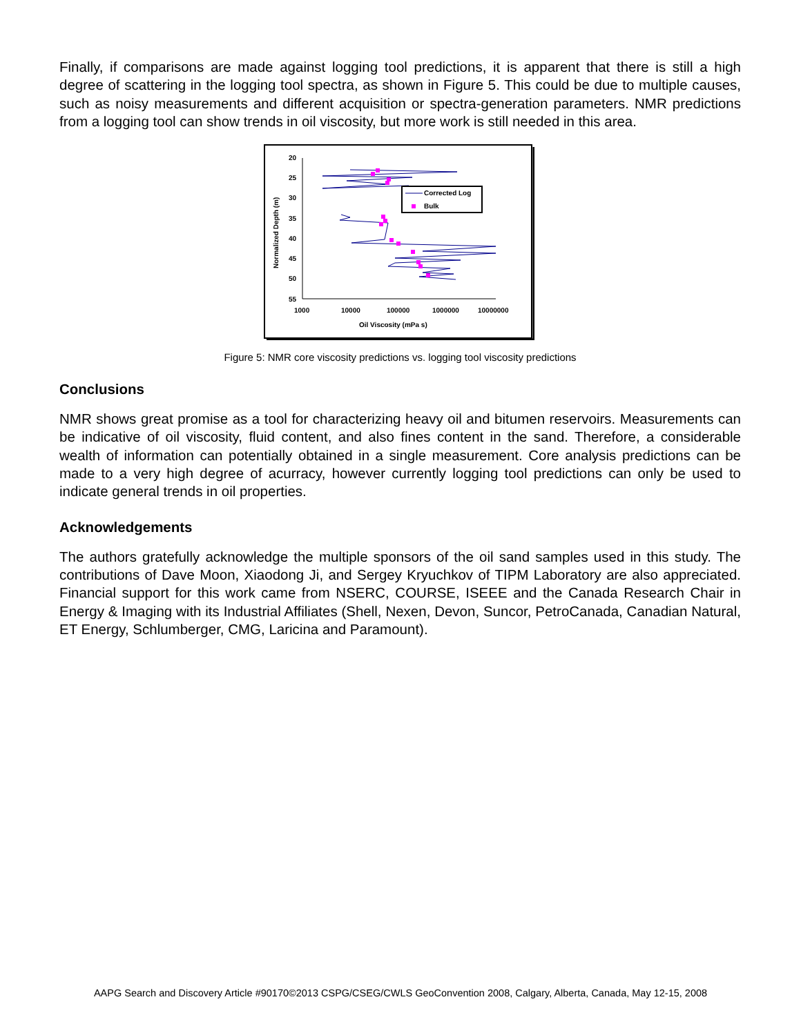Finally, if comparisons are made against logging tool predictions, it is apparent that there is still a high degree of scattering in the logging tool spectra, as shown in Figure 5. This could be due to multiple causes, such as noisy measurements and different acquisition or spectra-generation parameters. NMR predictions from a logging tool can show trends in oil viscosity, but more work is still needed in this area.
20
25
30
35
40
45
50
55
1000
10000
100000
1000000
10000000
Oil Viscosity (mPa s)
Normalized Depth (m)
Corrected Log
Bulk
Figure 5: NMR core viscosity predictions vs. logging tool viscosity predictions
Conclusions
NMR shows great promise as a tool for characterizing heavy oil and bitumen reservoirs. Measurements can be indicative of oil viscosity, fluid content, and also fines content in the sand. Therefore, a considerable wealth of information can potentially obtained in a single measurement. Core analysis predictions can be made to a very high degree of acurracy, however currently logging tool predictions can only be used to indicate general trends in oil properties.
Acknowledgements
The authors gratefully acknowledge the multiple sponsors of the oil sand samples used in this study. The contributions of Dave Moon, Xiaodong Ji, and Sergey Kryuchkov of TIPM Laboratory are also appreciated. Financial support for this work came from NSERC, COURSE, ISEEE and the Canada Research Chair in Energy & Imaging with its Industrial Affiliates (Shell, Nexen, Devon, Suncor, PetroCanada, Canadian Natural, ET Energy, Schlumberger, CMG, Laricina and Paramount).
AAPG Search and Discovery Article #90170©2013 CSPG/CSEG/CWLS GeoConvention 2008, Calgary, Alberta, Canada, May 12-15, 2008